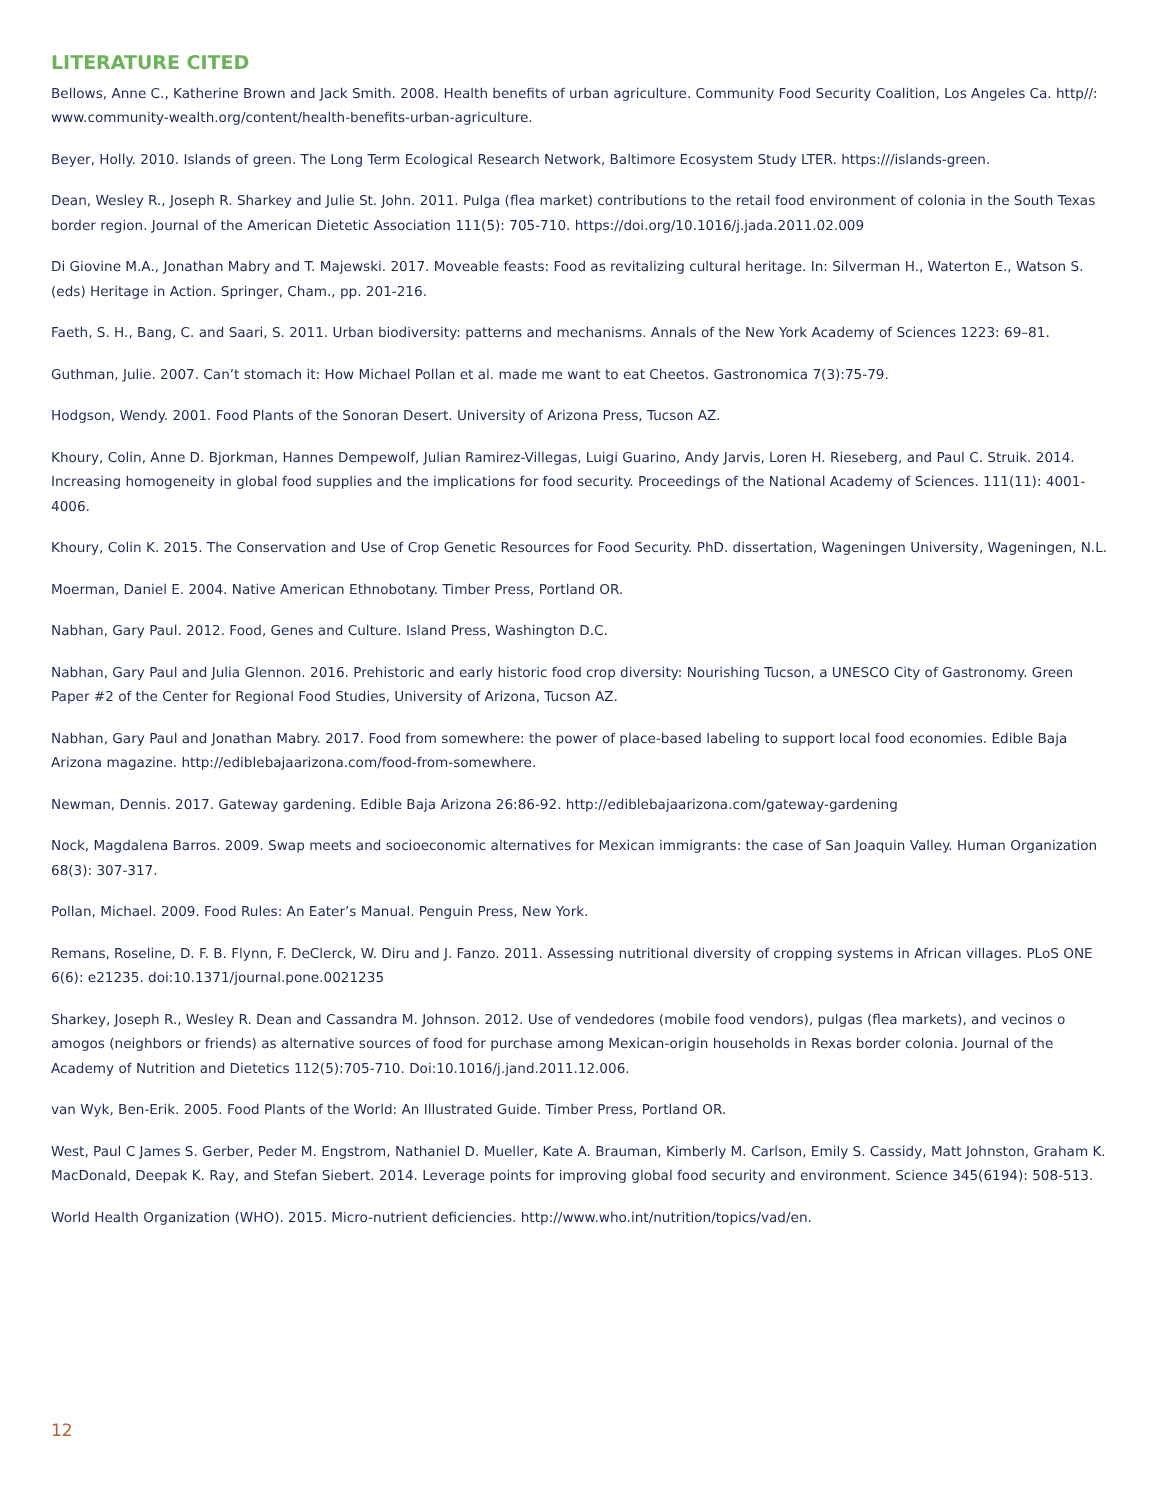LITERATURE CITED
Bellows, Anne C., Katherine Brown and Jack Smith. 2008. Health benefits of urban agriculture. Community Food Security Coalition, Los Angeles Ca. http//: www.community-wealth.org/content/health-benefits-urban-agriculture.
Beyer, Holly. 2010. Islands of green. The Long Term Ecological Research Network, Baltimore Ecosystem Study LTER. https:///islands-green.
Dean, Wesley R., Joseph R. Sharkey and Julie St. John. 2011. Pulga (flea market) contributions to the retail food environment of colonia in the South Texas border region. Journal of the American Dietetic Association 111(5): 705-710. https://doi.org/10.1016/j.jada.2011.02.009
Di Giovine M.A., Jonathan Mabry and T. Majewski. 2017. Moveable feasts: Food as revitalizing cultural heritage. In: Silverman H., Waterton E., Watson S. (eds) Heritage in Action. Springer, Cham., pp. 201-216.
Faeth, S. H., Bang, C. and Saari, S. 2011. Urban biodiversity: patterns and mechanisms. Annals of the New York Academy of Sciences 1223: 69–81.
Guthman, Julie. 2007. Can’t stomach it: How Michael Pollan et al. made me want to eat Cheetos. Gastronomica 7(3):75-79.
Hodgson, Wendy. 2001. Food Plants of the Sonoran Desert. University of Arizona Press, Tucson AZ.
Khoury, Colin, Anne D. Bjorkman, Hannes Dempewolf, Julian Ramirez-Villegas, Luigi Guarino, Andy Jarvis, Loren H. Rieseberg, and Paul C. Struik. 2014. Increasing homogeneity in global food supplies and the implications for food security. Proceedings of the National Academy of Sciences. 111(11): 4001-4006.
Khoury, Colin K. 2015. The Conservation and Use of Crop Genetic Resources for Food Security. PhD. dissertation, Wageningen University, Wageningen, N.L.
Moerman, Daniel E. 2004. Native American Ethnobotany. Timber Press, Portland OR.
Nabhan, Gary Paul. 2012. Food, Genes and Culture. Island Press, Washington D.C.
Nabhan, Gary Paul and Julia Glennon. 2016. Prehistoric and early historic food crop diversity: Nourishing Tucson, a UNESCO City of Gastronomy. Green Paper #2 of the Center for Regional Food Studies, University of Arizona, Tucson AZ.
Nabhan, Gary Paul and Jonathan Mabry. 2017. Food from somewhere: the power of place-based labeling to support local food economies. Edible Baja Arizona magazine. http://ediblebajaarizona.com/food-from-somewhere.
Newman, Dennis. 2017. Gateway gardening. Edible Baja Arizona 26:86-92. http://ediblebajaarizona.com/gateway-gardening
Nock, Magdalena Barros. 2009. Swap meets and socioeconomic alternatives for Mexican immigrants: the case of San Joaquin Valley. Human Organization 68(3): 307-317.
Pollan, Michael. 2009. Food Rules: An Eater’s Manual. Penguin Press, New York.
Remans, Roseline, D. F. B. Flynn, F. DeClerck, W. Diru and J. Fanzo. 2011. Assessing nutritional diversity of cropping systems in African villages. PLoS ONE 6(6): e21235. doi:10.1371/journal.pone.0021235
Sharkey, Joseph R., Wesley R. Dean and Cassandra M. Johnson. 2012. Use of vendedores (mobile food vendors), pulgas (flea markets), and vecinos o amogos (neighbors or friends) as alternative sources of food for purchase among Mexican-origin households in Rexas border colonia. Journal of the Academy of Nutrition and Dietetics 112(5):705-710. Doi:10.1016/j.jand.2011.12.006.
van Wyk, Ben-Erik. 2005. Food Plants of the World: An Illustrated Guide. Timber Press, Portland OR.
West, Paul C James S. Gerber, Peder M. Engstrom, Nathaniel D. Mueller, Kate A. Brauman, Kimberly M. Carlson, Emily S. Cassidy, Matt Johnston, Graham K. MacDonald, Deepak K. Ray, and Stefan Siebert. 2014. Leverage points for improving global food security and environment. Science 345(6194): 508-513.
World Health Organization (WHO). 2015. Micro-nutrient deficiencies. http://www.who.int/nutrition/topics/vad/en.
12